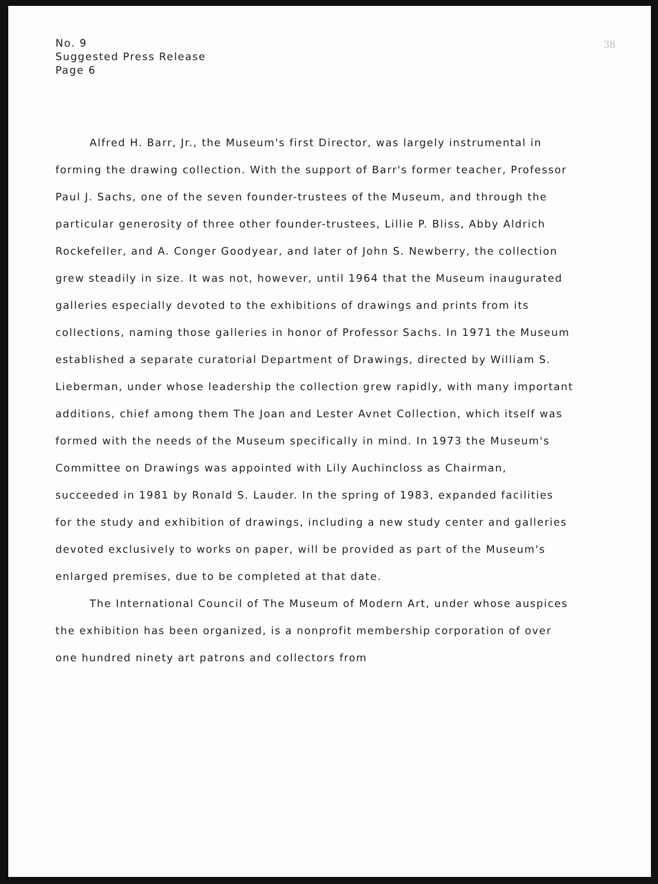38
No. 9
Suggested Press Release
Page 6
Alfred H. Barr, Jr., the Museum's first Director, was largely instrumental in forming the drawing collection. With the support of Barr's former teacher, Professor Paul J. Sachs, one of the seven founder-trustees of the Museum, and through the particular generosity of three other founder-trustees, Lillie P. Bliss, Abby Aldrich Rockefeller, and A. Conger Goodyear, and later of John S. Newberry, the collection grew steadily in size. It was not, however, until 1964 that the Museum inaugurated galleries especially devoted to the exhibitions of drawings and prints from its collections, naming those galleries in honor of Professor Sachs. In 1971 the Museum established a separate curatorial Department of Drawings, directed by William S. Lieberman, under whose leadership the collection grew rapidly, with many important additions, chief among them The Joan and Lester Avnet Collection, which itself was formed with the needs of the Museum specifically in mind. In 1973 the Museum's Committee on Drawings was appointed with Lily Auchincloss as Chairman, succeeded in 1981 by Ronald S. Lauder. In the spring of 1983, expanded facilities for the study and exhibition of drawings, including a new study center and galleries devoted exclusively to works on paper, will be provided as part of the Museum's enlarged premises, due to be completed at that date.
The International Council of The Museum of Modern Art, under whose auspices the exhibition has been organized, is a nonprofit membership corporation of over one hundred ninety art patrons and collectors from